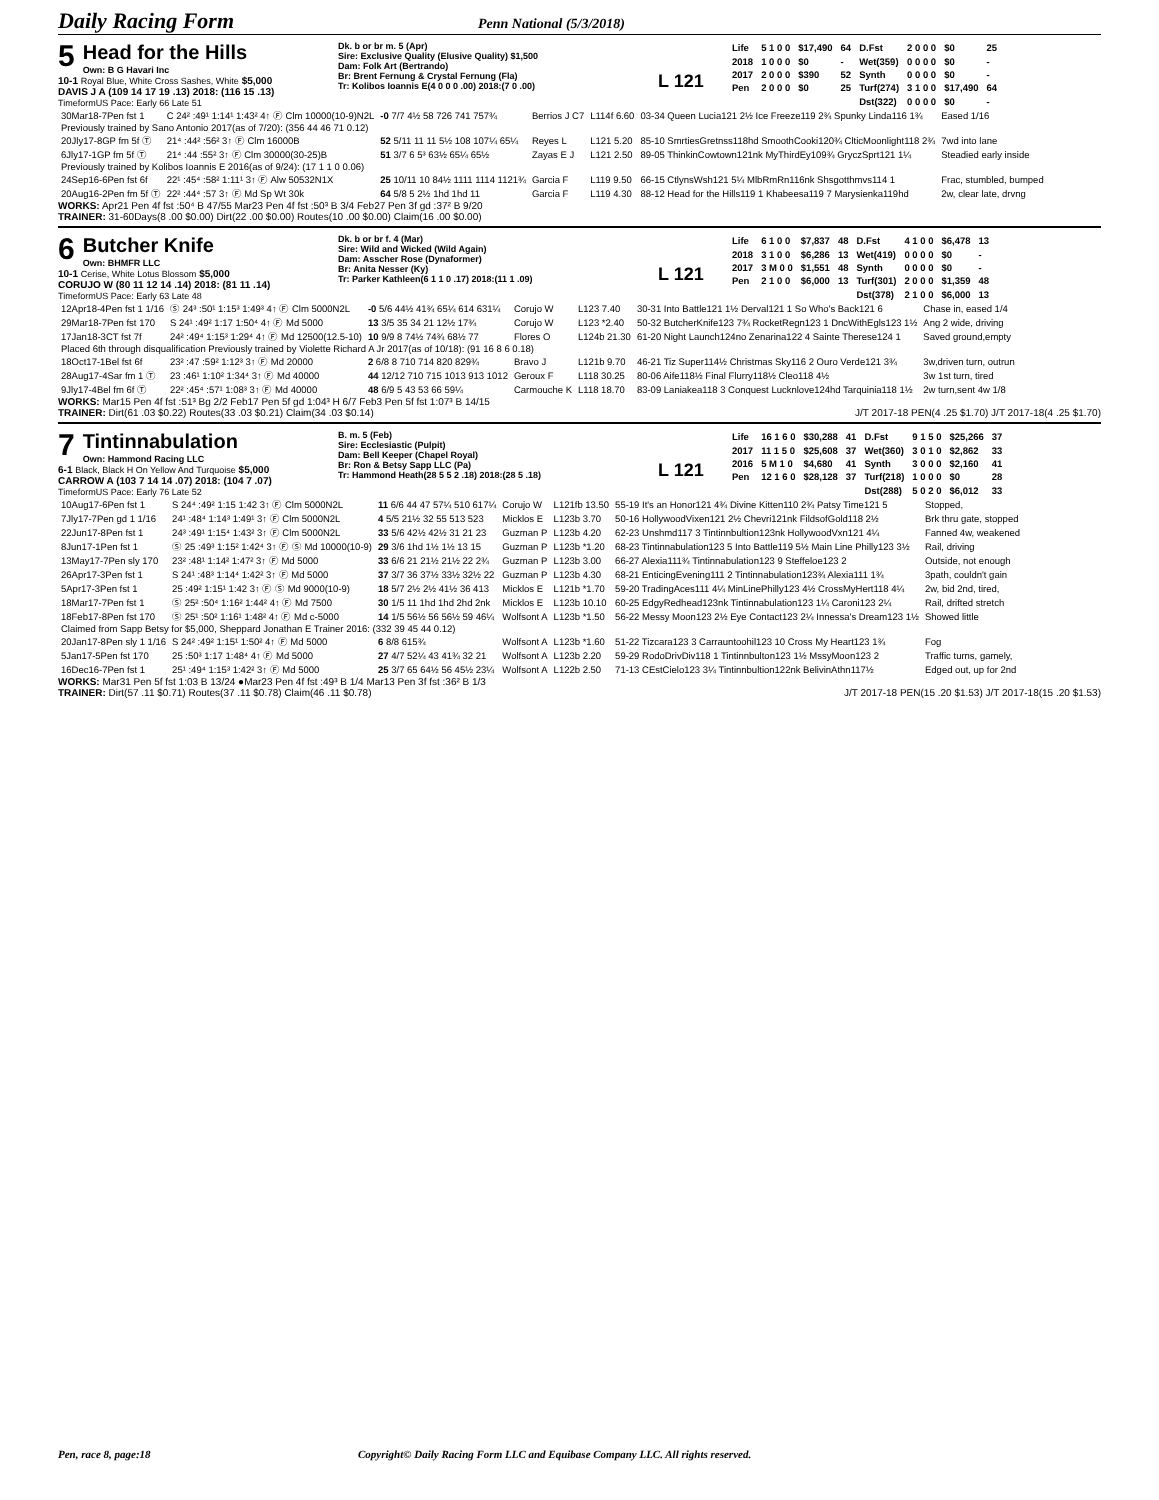Daily Racing Form
Penn National (5/3/2018)
5 Head for the Hills
Own: B G Havari Inc
10-1 Royal Blue, White Cross Sashes, White $5,000
DAVIS J A (109 14 17 19 .13) 2018: (116 15 .13)
TimeformUS Pace: Early 66 Late 51
Dk. b or br m. 5 (Apr)
Sire: Exclusive Quality (Elusive Quality) $1,500
Dam: Folk Art (Bertrando)
Br: Brent Fernung & Crystal Fernung (Fla)
Tr: Kolibos Ioannis E(4 0 0 0 .00) 2018:(7 0 .00)
L 121
| Life | 5 1 0 0 | $17,490 | 64 | D.Fst | 2 0 0 0 | $0 | 25 |
| 2018 | 1 0 0 0 | $0 | - | Wet(359) | 0 0 0 0 | $0 | - |
| 2017 | 2 0 0 0 | $390 | 52 | Synth | 0 0 0 0 | $0 | - |
| Pen | 2 0 0 0 | $0 | 25 | Turf(274) | 3 1 0 0 | $17,490 | 64 |
| | | | | Dst(322) | 0 0 0 0 | $0 | - |
| 30Mar18-7Pen fst 1 | C 24² :49¹ 1:14¹ 1:43² 4↑ Ⓕ Clm 10000(10-9)N2L | -0 7/7 4½ 58 726 741 757¾ | Berrios J C7 | L114f 6.60 | 03-34 Queen Lucia121 2½ Ice Freeze119 2¾ Spunky Linda116 1¾ | Eased 1/16 |
| Previously trained by Sano Antonio 2017(as of 7/20): (356 44 46 71 0.12) | | | | | | |
| 20Jly17-8GP fm 5f Ⓣ | 21⁴ :44² :56² 3↑ Ⓕ Clm 16000B | 52 5/11 11 11 5½ 108 107¼ 65¼ | Reyes L | L121 5.20 | 85-10 SmrtiesGretnss118hd SmoothCooki120¾ ClticMoonlight118 2¾ | 7wd into lane |
| 6Jly17-1GP fm 5f Ⓣ | 21⁴ :44 :55² 3↑ Ⓕ Clm 30000(30-25)B | 51 3/7 6 5³ 63½ 65¼ 65½ | Zayas E J | L121 2.50 | 89-05 ThinkinCowtown121nk MyThirdEy109¾ GryczSprt121 1¼ | Steadied early inside |
| Previously trained by Kolibos Ioannis E 2016(as of 9/24): (17 1 1 0 0.06) | | | | | | |
| 24Sep16-6Pen fst 6f | 22¹ :45⁴ :58² 1:11¹ 3↑ Ⓕ Alw 50532N1X | 25 10/11 10 84½ 1111 1114 1121¾ | Garcia F | L119 9.50 | 66-15 CtlynsWsh121 5¼ MlbRmRn116nk Shsgotthmvs114 1 | Frac, stumbled, bumped |
| 20Aug16-2Pen fm 5f Ⓣ | 22² :44⁴ :57 3↑ Ⓕ Md Sp Wt 30k | 64 5/8 5 2½ 1hd 1hd 11 | Garcia F | L119 4.30 | 88-12 Head for the Hills119 1 Khabeesa119 7 Marysienka119hd | 2w, clear late, drvng |
WORKS: Apr21 Pen 4f fst :50⁴ B 47/55 Mar23 Pen 4f fst :50³ B 3/4 Feb27 Pen 3f gd :37² B 9/20
TRAINER: 31-60Days(8 .00 $0.00) Dirt(22 .00 $0.00) Routes(10 .00 $0.00) Claim(16 .00 $0.00)
6 Butcher Knife
Own: BHMFR LLC
10-1 Cerise, White Lotus Blossom $5,000
CORUJO W (80 11 12 14 .14) 2018: (81 11 .14)
TimeformUS Pace: Early 63 Late 48
Dk. b or br f. 4 (Mar)
Sire: Wild and Wicked (Wild Again)
Dam: Asscher Rose (Dynaformer)
Br: Anita Nesser (Ky)
Tr: Parker Kathleen(6 1 1 0 .17) 2018:(11 1 .09)
L 121
| Life | 6 1 0 0 | $7,837 | 48 | D.Fst | 4 1 0 0 | $6,478 | 13 |
| 2018 | 3 1 0 0 | $6,286 | 13 | Wet(419) | 0 0 0 0 | $0 | - |
| 2017 | 3 M 0 0 | $1,551 | 48 | Synth | 0 0 0 0 | $0 | - |
| Pen | 2 1 0 0 | $6,000 | 13 | Turf(301) | 2 0 0 0 | $1,359 | 48 |
| | | | | Dst(378) | 2 1 0 0 | $6,000 | 13 |
| 12Apr18-4Pen fst 1 1/16 | Ⓢ 24³ :50¹ 1:15³ 1:49³ 4↑ Ⓕ Clm 5000N2L | -0 5/6 44½ 41¾ 65¼ 614 631¼ | Corujo W | L123 7.40 | 30-31 Into Battle121 1½ Derval121 1 So Who's Back121 6 | Chase in, eased 1/4 |
| 29Mar18-7Pen fst 170 | S 24¹ :49² 1:17 1:50⁴ 4↑ Ⓕ Md 5000 | 13 3/5 35 34 21 12½ 17¾ | Corujo W | L123 *2.40 | 50-32 ButcherKnife123 7¾ RocketRegn123 1 DncWithEgls123 1½ | Ang 2 wide, driving |
| 17Jan18-3CT fst 7f | 24² :49⁴ 1:15³ 1:29⁴ 4↑ Ⓕ Md 12500(12.5-10) | 10 9/9 8 74½ 74¾ 68½ 77 | Flores O | L124b 21.30 | 61-20 Night Launch124no Zenarina122 4 Sainte Therese124 1 | Saved ground,empty |
| Placed 6th through disqualification Previously trained by Violette Richard A Jr 2017(as of 10/18): (91 16 8 6 0.18) | | | | | | |
| 18Oct17-1Bel fst 6f | 23² :47 :59² 1:12³ 3↑ Ⓕ Md 20000 | 2 6/8 8 710 714 820 829¾ | Bravo J | L121b 9.70 | 46-21 Tiz Super114½ Christmas Sky116 2 Ouro Verde121 3¾ | 3w,driven turn, outrun |
| 28Aug17-4Sar fm 1 Ⓣ | 23 :46¹ 1:10² 1:34⁴ 3↑ Ⓕ Md 40000 | 44 12/12 710 715 1013 913 1012 | Geroux F | L118 30.25 | 80-06 Aife118½ Final Flurry118½ Cleo118 4½ | 3w 1st turn, tired |
| 9Jly17-4Bel fm 6f Ⓣ | 22² :45⁴ :57¹ 1:08³ 3↑ Ⓕ Md 40000 | 48 6/9 5 43 53 66 59¼ | Carmouche K | L118 18.70 | 83-09 Laniakea118 3 Conquest Lucknlove124hd Tarquinia118 1½ | 2w turn,sent 4w 1/8 |
WORKS: Mar15 Pen 4f fst :51³ Bg 2/2 Feb17 Pen 5f gd 1:04³ H 6/7 Feb3 Pen 5f fst 1:07³ B 14/15
TRAINER: Dirt(61 .03 $0.22) Routes(33 .03 $0.21) Claim(34 .03 $0.14) J/T 2017-18 PEN(4 .25 $1.70) J/T 2017-18(4 .25 $1.70)
7 Tintinnabulation
Own: Hammond Racing LLC
6-1 Black, Black H On Yellow And Turquoise $5,000
CARROW A (103 7 14 14 .07) 2018: (104 7 .07)
TimeformUS Pace: Early 76 Late 52
B. m. 5 (Feb)
Sire: Ecclesiastic (Pulpit)
Dam: Bell Keeper (Chapel Royal)
Br: Ron & Betsy Sapp LLC (Pa)
Tr: Hammond Heath(28 5 5 2 .18) 2018:(28 5 .18)
L 121
| Life | 16 1 6 0 | $30,288 | 41 | D.Fst | 9 1 5 0 | $25,266 | 37 |
| 2017 | 11 1 5 0 | $25,608 | 37 | Wet(360) | 3 0 1 0 | $2,862 | 33 |
| 2016 | 5 M 1 0 | $4,680 | 41 | Synth | 3 0 0 0 | $2,160 | 41 |
| Pen | 12 1 6 0 | $28,128 | 37 | Turf(218) | 1 0 0 0 | $0 | 28 |
| | | | | Dst(288) | 5 0 2 0 | $6,012 | 33 |
| 10Aug17-6Pen fst 1 | S 24⁴ :49² 1:15 1:42 3↑ Ⓕ Clm 5000N2L | 11 6/6 44 47 57¼ 510 617¼ | Corujo W | L121fb 13.50 | 55-19 It's an Honor121 4¾ Divine Kitten110 2¾ Patsy Time121 5 | Stopped, |
| 7Jly17-7Pen gd 1 1/16 | 24¹ :48⁴ 1:14³ 1:49¹ 3↑ Ⓕ Clm 5000N2L | 4 5/5 21½ 32 55 513 523 | Micklos E | L123b 3.70 | 50-16 HollywoodVixen121 2½ Chevri121nk FildsofGold118 2½ | Brk thru gate, stopped |
| 22Jun17-8Pen fst 1 | 24³ :49¹ 1:15⁴ 1:43² 3↑ Ⓕ Clm 5000N2L | 33 5/6 42½ 42½ 31 21 23 | Guzman P | L123b 4.20 | 62-23 Unshmd117 3 Tintinnbultion123nk HollywoodVxn121 4¼ | Fanned 4w, weakened |
| 8Jun17-1Pen fst 1 | Ⓢ 25 :49³ 1:15² 1:42⁴ 3↑ Ⓕ Ⓢ Md 10000(10-9) | 29 3/6 1hd 1½ 1½ 13 15 | Guzman P | L123b *1.20 | 68-23 Tintinnabulation123 5 Into Battle119 5½ Main Line Philly123 3½ | Rail, driving |
| 13May17-7Pen sly 170 | 23² :48¹ 1:14² 1:47² 3↑ Ⓕ Md 5000 | 33 6/6 21 21½ 21½ 22 2¾ | Guzman P | L123b 3.00 | 66-27 Alexia111¾ Tintinnabulation123 9 Steffeloe123 2 | Outside, not enough |
| 26Apr17-3Pen fst 1 | S 24¹ :48³ 1:14⁴ 1:42² 3↑ Ⓕ Md 5000 | 37 3/7 36 37½ 33½ 32½ 22 | Guzman P | L123b 4.30 | 68-21 EnticingEvening111 2 Tintinnabulation123¾ Alexia111 1¾ | 3path, couldn't gain |
| 5Apr17-3Pen fst 1 | 25 :49² 1:15¹ 1:42 3↑ Ⓕ Ⓢ Md 9000(10-9) | 18 5/7 2½ 2½ 41½ 36 413 | Micklos E | L121b *1.70 | 59-20 TradingAces111 4¼ MinLinePhilly123 4½ CrossMyHert118 4¼ | 2w, bid 2nd, tired, |
| 18Mar17-7Pen fst 1 | Ⓢ 25² :50⁴ 1:16² 1:44² 4↑ Ⓕ Md 7500 | 30 1/5 11 1hd 1hd 2hd 2nk | Micklos E | L123b 10.10 | 60-25 EdgyRedhead123nk Tintinnabulation123 1¼ Caroni123 2¼ | Rail, drifted stretch |
| 18Feb17-8Pen fst 170 | Ⓢ 25¹ :50² 1:16¹ 1:48² 4↑ Ⓕ Md c-5000 | 14 1/5 56½ 56 56½ 59 46¼ | Wolfsont A | L123b *1.50 | 56-22 Messy Moon123 2½ Eye Contact123 2¼ Innessa's Dream123 1½ | Showed little |
| Claimed from Sapp Betsy for $5,000, Sheppard Jonathan E Trainer 2016: (332 39 45 44 0.12) | | | | | | |
| 20Jan17-8Pen sly 1 1/16 | S 24² :49² 1:15¹ 1:50² 4↑ Ⓕ Md 5000 | 6 8/8 615¾ | Wolfsont A | L123b *1.60 | 51-22 Tizcara123 3 Carrauntoohil123 10 Cross My Heart123 1¾ | Fog |
| 5Jan17-5Pen fst 170 | 25 :50³ 1:17 1:48⁴ 4↑ Ⓕ Md 5000 | 27 4/7 52¼ 43 41¾ 32 21 | Wolfsont A | L123b 2.20 | 59-29 RodoDrivDiv118 1 Tintinnbulton123 1½ MssyMoon123 2 | Traffic turns, gamely, |
| 16Dec16-7Pen fst 1 | 25¹ :49⁴ 1:15³ 1:42² 3↑ Ⓕ Md 5000 | 25 3/7 65 64½ 56 45½ 23¼ | Wolfsont A | L122b 2.50 | 71-13 CEstCielo123 3¼ Tintinnbultion122nk BelivinAthn117½ | Edged out, up for 2nd |
WORKS: Mar31 Pen 5f fst 1:03 B 13/24 ●Mar23 Pen 4f fst :49³ B 1/4 Mar13 Pen 3f fst :36² B 1/3
TRAINER: Dirt(57 .11 $0.71) Routes(37 .11 $0.78) Claim(46 .11 $0.78) J/T 2017-18 PEN(15 .20 $1.53) J/T 2017-18(15 .20 $1.53)
Pen, race 8, page:18 Copyright© Daily Racing Form LLC and Equibase Company LLC. All rights reserved.